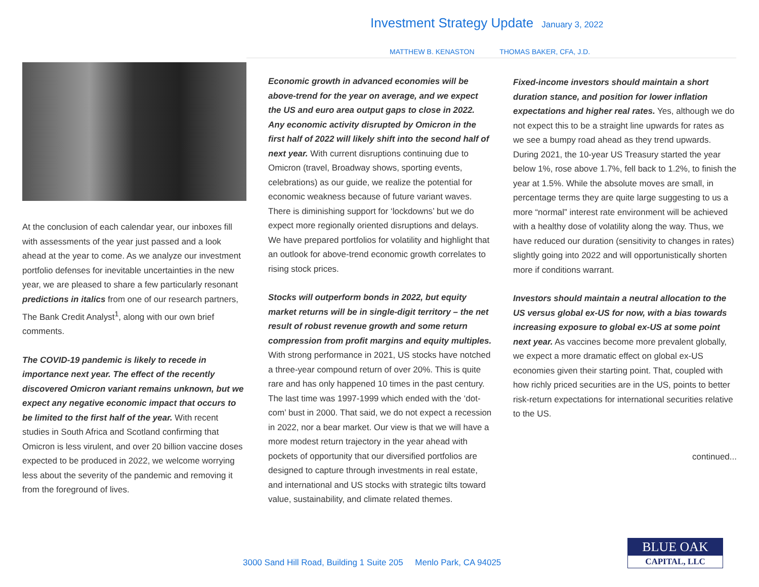Investment Strategy Update January 3, 2022
MATTHEW B. KENASTON THOMAS BAKER, CFA, J.D.
At the conclusion of each calendar year, our inboxes fill with assessments of the year just passed and a look ahead at the year to come. As we analyze our investment portfolio defenses for inevitable uncertainties in the new year, we are pleased to share a few particularly resonant predictions in italics from one of our research partners, The Bank Credit Analyst<sup>1</sup>, along with our own brief comments.
The COVID-19 pandemic is likely to recede in importance next year. The effect of the recently discovered Omicron variant remains unknown, but we expect any negative economic impact that occurs to be limited to the first half of the year. With recent studies in South Africa and Scotland confirming that Omicron is less virulent, and over 20 billion vaccine doses expected to be produced in 2022, we welcome worrying less about the severity of the pandemic and removing it from the foreground of lives.
Economic growth in advanced economies will be above-trend for the year on average, and we expect the US and euro area output gaps to close in 2022. Any economic activity disrupted by Omicron in the first half of 2022 will likely shift into the second half of next year. With current disruptions continuing due to Omicron (travel, Broadway shows, sporting events, celebrations) as our guide, we realize the potential for economic weakness because of future variant waves. There is diminishing support for ‘lockdowns’ but we do expect more regionally oriented disruptions and delays. We have prepared portfolios for volatility and highlight that an outlook for above-trend economic growth correlates to rising stock prices.
Stocks will outperform bonds in 2022, but equity market returns will be in single-digit territory – the net result of robust revenue growth and some return compression from profit margins and equity multiples. With strong performance in 2021, US stocks have notched a three-year compound return of over 20%. This is quite rare and has only happened 10 times in the past century. The last time was 1997-1999 which ended with the ‘dot-com’ bust in 2000. That said, we do not expect a recession in 2022, nor a bear market. Our view is that we will have a more modest return trajectory in the year ahead with pockets of opportunity that our diversified portfolios are designed to capture through investments in real estate, and international and US stocks with strategic tilts toward value, sustainability, and climate related themes.
Fixed-income investors should maintain a short duration stance, and position for lower inflation expectations and higher real rates. Yes, although we do not expect this to be a straight line upwards for rates as we see a bumpy road ahead as they trend upwards. During 2021, the 10-year US Treasury started the year below 1%, rose above 1.7%, fell back to 1.2%, to finish the year at 1.5%. While the absolute moves are small, in percentage terms they are quite large suggesting to us a more “normal” interest rate environment will be achieved with a healthy dose of volatility along the way. Thus, we have reduced our duration (sensitivity to changes in rates) slightly going into 2022 and will opportunistically shorten more if conditions warrant.
Investors should maintain a neutral allocation to the US versus global ex-US for now, with a bias towards increasing exposure to global ex-US at some point next year. As vaccines become more prevalent globally, we expect a more dramatic effect on global ex-US economies given their starting point. That, coupled with how richly priced securities are in the US, points to better risk-return expectations for international securities relative to the US.
continued...
3000 Sand Hill Road, Building 1 Suite 205 Menlo Park, CA 94025
BLUE OAK
CAPITAL, LLC